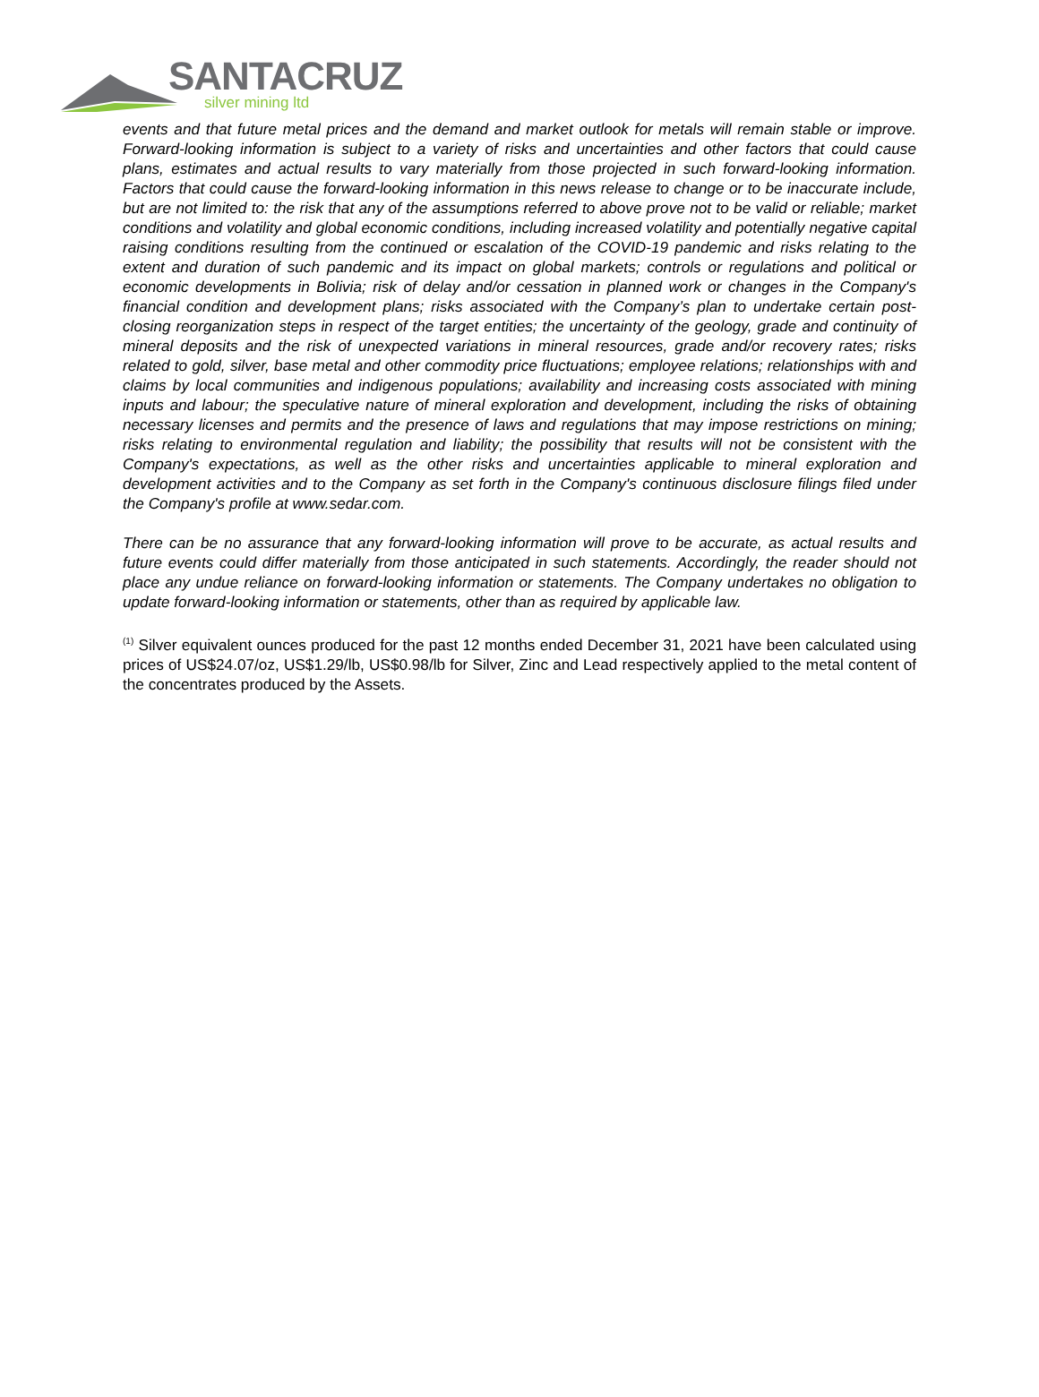SANTACRUZ
silver mining ltd
events and that future metal prices and the demand and market outlook for metals will remain stable or improve. Forward-looking information is subject to a variety of risks and uncertainties and other factors that could cause plans, estimates and actual results to vary materially from those projected in such forward-looking information. Factors that could cause the forward-looking information in this news release to change or to be inaccurate include, but are not limited to: the risk that any of the assumptions referred to above prove not to be valid or reliable; market conditions and volatility and global economic conditions, including increased volatility and potentially negative capital raising conditions resulting from the continued or escalation of the COVID-19 pandemic and risks relating to the extent and duration of such pandemic and its impact on global markets; controls or regulations and political or economic developments in Bolivia; risk of delay and/or cessation in planned work or changes in the Company's financial condition and development plans; risks associated with the Company’s plan to undertake certain post-closing reorganization steps in respect of the target entities; the uncertainty of the geology, grade and continuity of mineral deposits and the risk of unexpected variations in mineral resources, grade and/or recovery rates; risks related to gold, silver, base metal and other commodity price fluctuations; employee relations; relationships with and claims by local communities and indigenous populations; availability and increasing costs associated with mining inputs and labour; the speculative nature of mineral exploration and development, including the risks of obtaining necessary licenses and permits and the presence of laws and regulations that may impose restrictions on mining; risks relating to environmental regulation and liability; the possibility that results will not be consistent with the Company's expectations, as well as the other risks and uncertainties applicable to mineral exploration and development activities and to the Company as set forth in the Company's continuous disclosure filings filed under the Company's profile at www.sedar.com.
There can be no assurance that any forward-looking information will prove to be accurate, as actual results and future events could differ materially from those anticipated in such statements. Accordingly, the reader should not place any undue reliance on forward-looking information or statements. The Company undertakes no obligation to update forward-looking information or statements, other than as required by applicable law.
<sup>(1)</sup> Silver equivalent ounces produced for the past 12 months ended December 31, 2021 have been calculated using prices of US$24.07/oz, US$1.29/lb, US$0.98/lb for Silver, Zinc and Lead respectively applied to the metal content of the concentrates produced by the Assets.